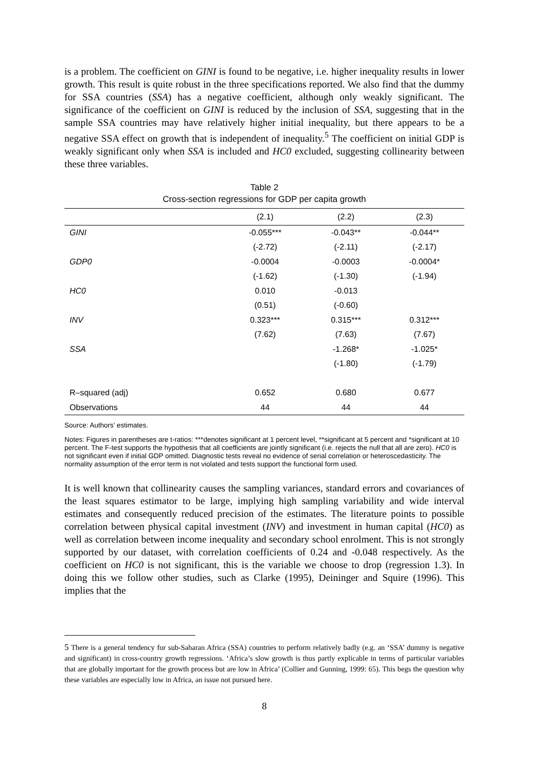is a problem. The coefficient on GINI is found to be negative, i.e. higher inequality results in lower growth. This result is quite robust in the three specifications reported. We also find that the dummy for SSA countries (SSA) has a negative coefficient, although only weakly significant. The significance of the coefficient on GINI is reduced by the inclusion of SSA, suggesting that in the sample SSA countries may have relatively higher initial inequality, but there appears to be a negative SSA effect on growth that is independent of inequality.<sup>5</sup> The coefficient on initial GDP is weakly significant only when SSA is included and HC0 excluded, suggesting collinearity between these three variables.
Table 2
Cross-section regressions for GDP per capita growth
| | (2.1) | (2.2) | (2.3) |
| --- | --- | --- | --- |
| GINI | -0.055*** | -0.043** | -0.044** |
| | (-2.72) | (-2.11) | (-2.17) |
| GDP0 | -0.0004 | -0.0003 | -0.0004* |
| | (-1.62) | (-1.30) | (-1.94) |
| HC0 | 0.010 | -0.013 | |
| | (0.51) | (-0.60) | |
| INV | 0.323*** | 0.315*** | 0.312*** |
| | (7.62) | (7.63) | (7.67) |
| SSA | | -1.268* | -1.025* |
| | | (-1.80) | (-1.79) |
| R–squared (adj) | 0.652 | 0.680 | 0.677 |
| Observations | 44 | 44 | 44 |
Source: Authors’ estimates.
Notes: Figures in parentheses are t-ratios: ***denotes significant at 1 percent level, **significant at 5 percent and *significant at 10 percent. The F-test supports the hypothesis that all coefficients are jointly significant (i.e. rejects the null that all are zero). HC0 is not significant even if initial GDP omitted. Diagnostic tests reveal no evidence of serial correlation or heteroscedasticity. The normality assumption of the error term is not violated and tests support the functional form used.
It is well known that collinearity causes the sampling variances, standard errors and covariances of the least squares estimator to be large, implying high sampling variability and wide interval estimates and consequently reduced precision of the estimates. The literature points to possible correlation between physical capital investment (INV) and investment in human capital (HC0) as well as correlation between income inequality and secondary school enrolment. This is not strongly supported by our dataset, with correlation coefficients of 0.24 and -0.048 respectively. As the coefficient on HC0 is not significant, this is the variable we choose to drop (regression 1.3). In doing this we follow other studies, such as Clarke (1995), Deininger and Squire (1996). This implies that the
5 There is a general tendency for sub-Saharan Africa (SSA) countries to perform relatively badly (e.g. an ‘SSA’ dummy is negative and significant) in cross-country growth regressions. ‘Africa’s slow growth is thus partly explicable in terms of particular variables that are globally important for the growth process but are low in Africa’ (Collier and Gunning, 1999: 65). This begs the question why these variables are especially low in Africa, an issue not pursued here.
8